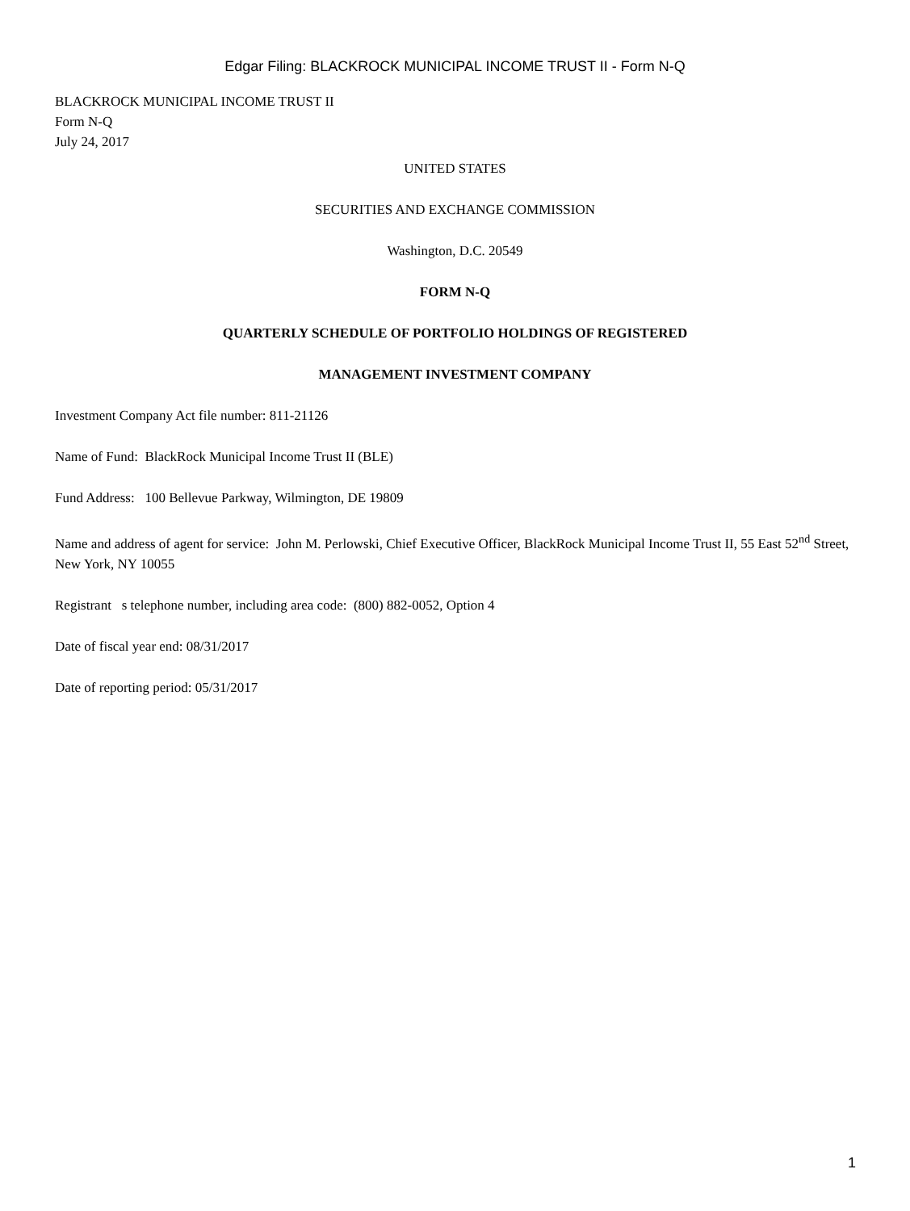Edgar Filing: BLACKROCK MUNICIPAL INCOME TRUST II - Form N-Q
BLACKROCK MUNICIPAL INCOME TRUST II
Form N-Q
July 24, 2017
UNITED STATES
SECURITIES AND EXCHANGE COMMISSION
Washington, D.C. 20549
FORM N-Q
QUARTERLY SCHEDULE OF PORTFOLIO HOLDINGS OF REGISTERED
MANAGEMENT INVESTMENT COMPANY
Investment Company Act file number: 811-21126
Name of Fund: BlackRock Municipal Income Trust II (BLE)
Fund Address: 100 Bellevue Parkway, Wilmington, DE 19809
Name and address of agent for service: John M. Perlowski, Chief Executive Officer, BlackRock Municipal Income Trust II, 55 East 52<sup>nd</sup> Street, New York, NY 10055
Registrant s telephone number, including area code: (800) 882-0052, Option 4
Date of fiscal year end: 08/31/2017
Date of reporting period: 05/31/2017
1